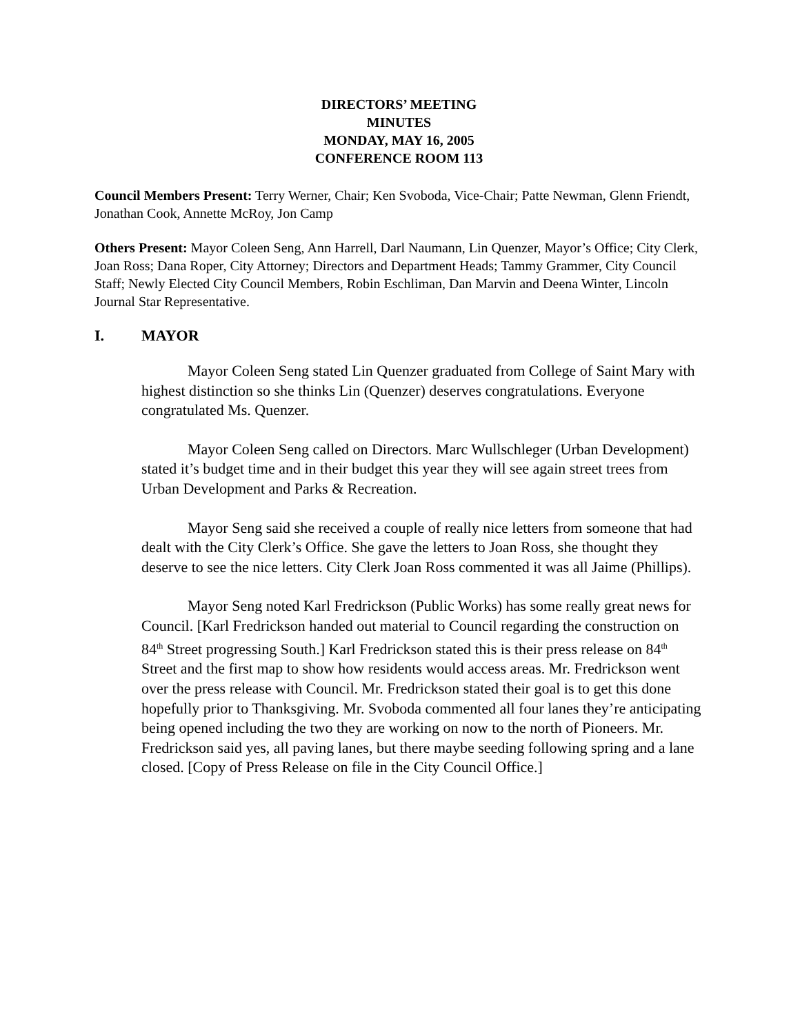DIRECTORS’ MEETING
MINUTES
MONDAY, MAY 16, 2005
CONFERENCE ROOM 113
Council Members Present: Terry Werner, Chair; Ken Svoboda, Vice-Chair; Patte Newman, Glenn Friendt, Jonathan Cook, Annette McRoy, Jon Camp
Others Present: Mayor Coleen Seng, Ann Harrell, Darl Naumann, Lin Quenzer, Mayor’s Office; City Clerk, Joan Ross; Dana Roper, City Attorney; Directors and Department Heads; Tammy Grammer, City Council Staff; Newly Elected City Council Members, Robin Eschliman, Dan Marvin and Deena Winter, Lincoln Journal Star Representative.
I. MAYOR
Mayor Coleen Seng stated Lin Quenzer graduated from College of Saint Mary with highest distinction so she thinks Lin (Quenzer) deserves congratulations. Everyone congratulated Ms. Quenzer.
Mayor Coleen Seng called on Directors. Marc Wullschleger (Urban Development) stated it’s budget time and in their budget this year they will see again street trees from Urban Development and Parks & Recreation.
Mayor Seng said she received a couple of really nice letters from someone that had dealt with the City Clerk’s Office. She gave the letters to Joan Ross, she thought they deserve to see the nice letters. City Clerk Joan Ross commented it was all Jaime (Phillips).
Mayor Seng noted Karl Fredrickson (Public Works) has some really great news for Council. [Karl Fredrickson handed out material to Council regarding the construction on 84<sup>th</sup> Street progressing South.] Karl Fredrickson stated this is their press release on 84<sup>th</sup> Street and the first map to show how residents would access areas. Mr. Fredrickson went over the press release with Council. Mr. Fredrickson stated their goal is to get this done hopefully prior to Thanksgiving. Mr. Svoboda commented all four lanes they’re anticipating being opened including the two they are working on now to the north of Pioneers. Mr. Fredrickson said yes, all paving lanes, but there maybe seeding following spring and a lane closed. [Copy of Press Release on file in the City Council Office.]